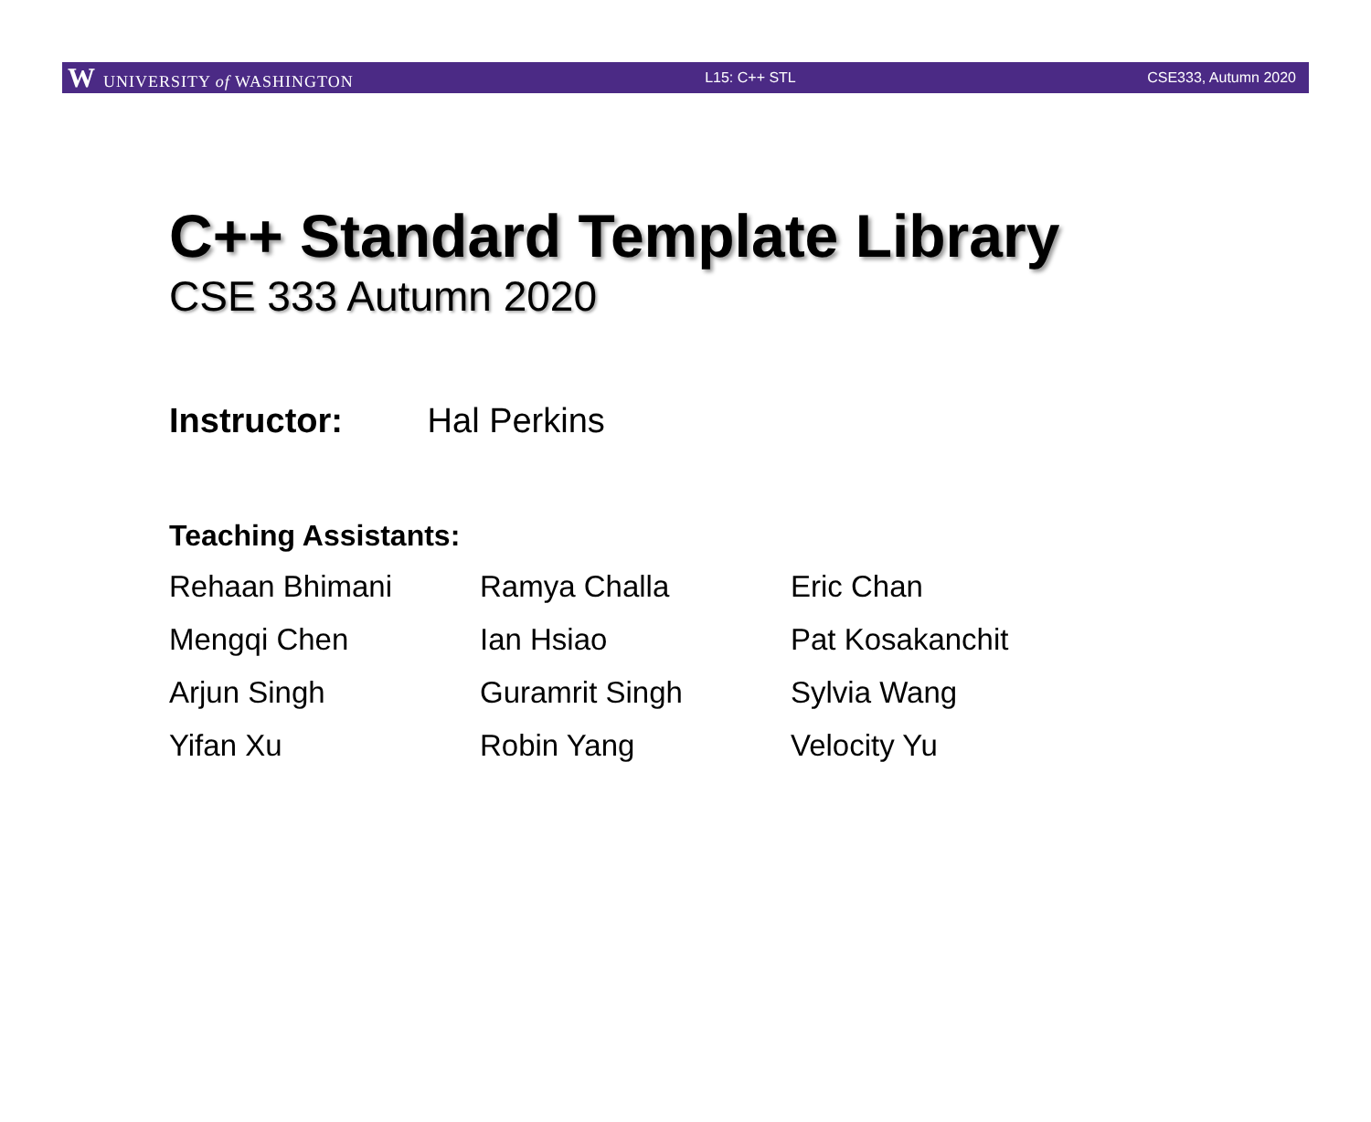W UNIVERSITY of WASHINGTON L15: C++ STL CSE333, Autumn 2020
C++ Standard Template Library
CSE 333 Autumn 2020
Instructor: Hal Perkins
Teaching Assistants:
| Rehaan Bhimani | Ramya Challa | Eric Chan |
| Mengqi Chen | Ian Hsiao | Pat Kosakanchit |
| Arjun Singh | Guramrit Singh | Sylvia Wang |
| Yifan Xu | Robin Yang | Velocity Yu |